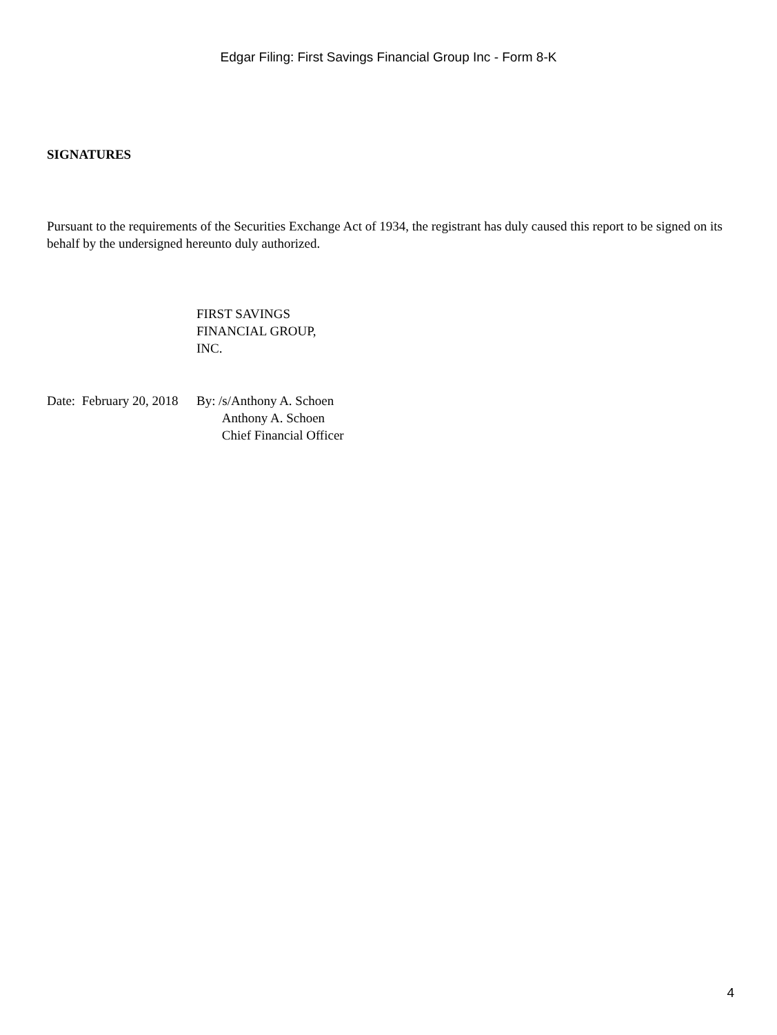Edgar Filing: First Savings Financial Group Inc - Form 8-K
SIGNATURES
Pursuant to the requirements of the Securities Exchange Act of 1934, the registrant has duly caused this report to be signed on its behalf by the undersigned hereunto duly authorized.
FIRST SAVINGS
FINANCIAL GROUP,
INC.
| Date: February 20, 2018 | By: | /s/Anthony A. Schoen |
| | | Anthony A. Schoen |
| | | Chief Financial Officer |
4